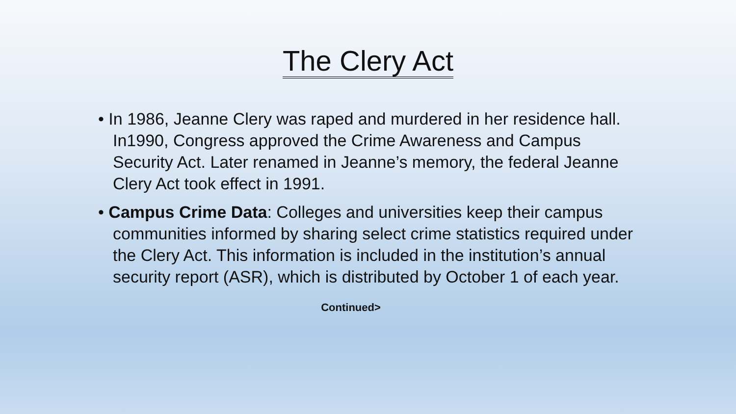The Clery Act
• In 1986, Jeanne Clery was raped and murdered in her residence hall. In1990, Congress approved the Crime Awareness and Campus Security Act. Later renamed in Jeanne’s memory, the federal Jeanne Clery Act took effect in 1991.
• Campus Crime Data: Colleges and universities keep their campus communities informed by sharing select crime statistics required under the Clery Act. This information is included in the institution’s annual security report (ASR), which is distributed by October 1 of each year.
Continued>